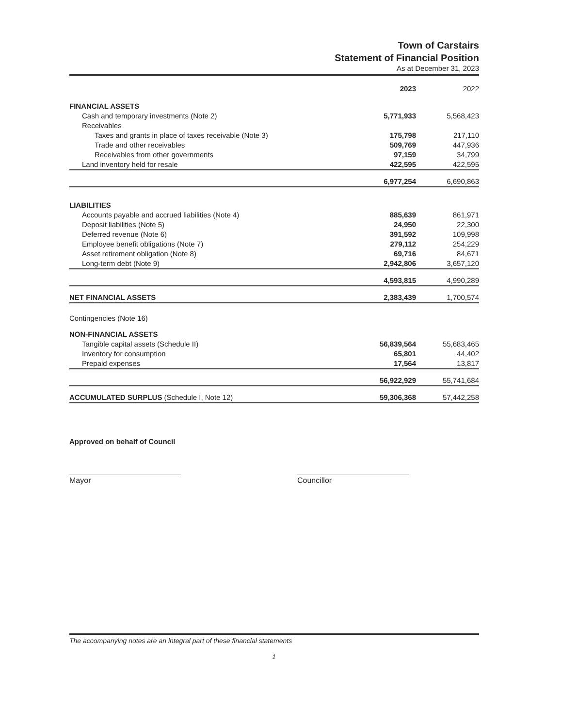Town of Carstairs
Statement of Financial Position
As at December 31, 2023
| | 2023 | 2022 |
| --- | --- | --- |
| FINANCIAL ASSETS | | |
| Cash and temporary investments (Note 2) | 5,771,933 | 5,568,423 |
| Receivables | | |
| Taxes and grants in place of taxes receivable (Note 3) | 175,798 | 217,110 |
| Trade and other receivables | 509,769 | 447,936 |
| Receivables from other governments | 97,159 | 34,799 |
| Land inventory held for resale | 422,595 | 422,595 |
| | 6,977,254 | 6,690,863 |
| LIABILITIES | | |
| Accounts payable and accrued liabilities (Note 4) | 885,639 | 861,971 |
| Deposit liabilities (Note 5) | 24,950 | 22,300 |
| Deferred revenue (Note 6) | 391,592 | 109,998 |
| Employee benefit obligations (Note 7) | 279,112 | 254,229 |
| Asset retirement obligation (Note 8) | 69,716 | 84,671 |
| Long-term debt (Note 9) | 2,942,806 | 3,657,120 |
| | 4,593,815 | 4,990,289 |
| NET FINANCIAL ASSETS | 2,383,439 | 1,700,574 |
| Contingencies (Note 16) | | |
| NON-FINANCIAL ASSETS | | |
| Tangible capital assets (Schedule II) | 56,839,564 | 55,683,465 |
| Inventory for consumption | 65,801 | 44,402 |
| Prepaid expenses | 17,564 | 13,817 |
| | 56,922,929 | 55,741,684 |
| ACCUMULATED SURPLUS (Schedule I, Note 12) | 59,306,368 | 57,442,258 |
Approved on behalf of Council
Mayor Councillor
The accompanying notes are an integral part of these financial statements
1